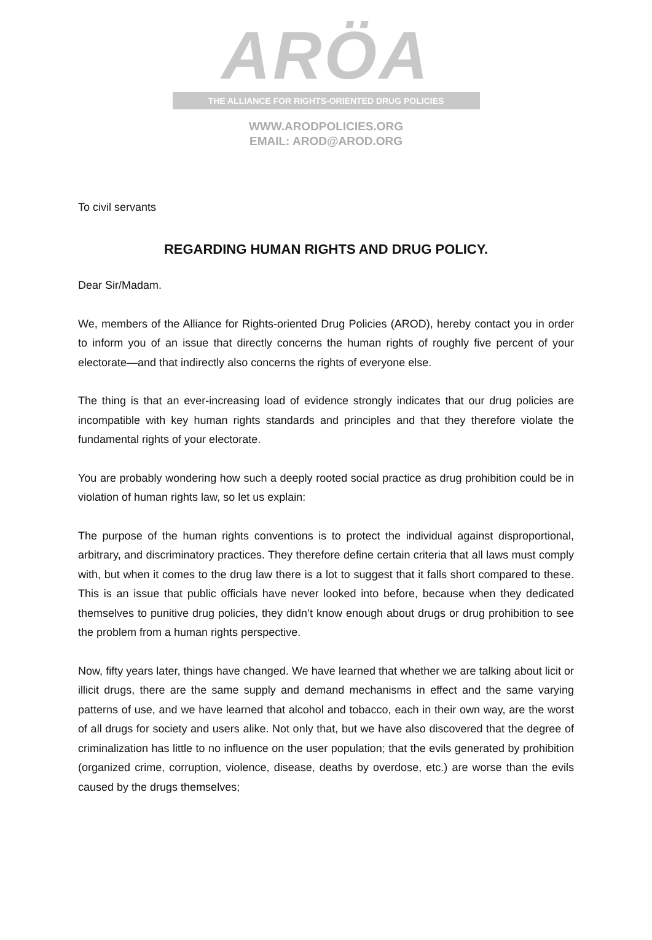ARÖA
THE ALLIANCE FOR RIGHTS-ORIENTED DRUG POLICIES
WWW.ARODPOLICIES.ORG
EMAIL: AROD@AROD.ORG
To civil servants
REGARDING HUMAN RIGHTS AND DRUG POLICY.
Dear Sir/Madam.
We, members of the Alliance for Rights-oriented Drug Policies (AROD), hereby contact you in order to inform you of an issue that directly concerns the human rights of roughly five percent of your electorate—and that indirectly also concerns the rights of everyone else.
The thing is that an ever-increasing load of evidence strongly indicates that our drug policies are incompatible with key human rights standards and principles and that they therefore violate the fundamental rights of your electorate.
You are probably wondering how such a deeply rooted social practice as drug prohibition could be in violation of human rights law, so let us explain:
The purpose of the human rights conventions is to protect the individual against disproportional, arbitrary, and discriminatory practices. They therefore define certain criteria that all laws must comply with, but when it comes to the drug law there is a lot to suggest that it falls short compared to these. This is an issue that public officials have never looked into before, because when they dedicated themselves to punitive drug policies, they didn’t know enough about drugs or drug prohibition to see the problem from a human rights perspective.
Now, fifty years later, things have changed. We have learned that whether we are talking about licit or illicit drugs, there are the same supply and demand mechanisms in effect and the same varying patterns of use, and we have learned that alcohol and tobacco, each in their own way, are the worst of all drugs for society and users alike. Not only that, but we have also discovered that the degree of criminalization has little to no influence on the user population; that the evils generated by prohibition (organized crime, corruption, violence, disease, deaths by overdose, etc.) are worse than the evils caused by the drugs themselves;